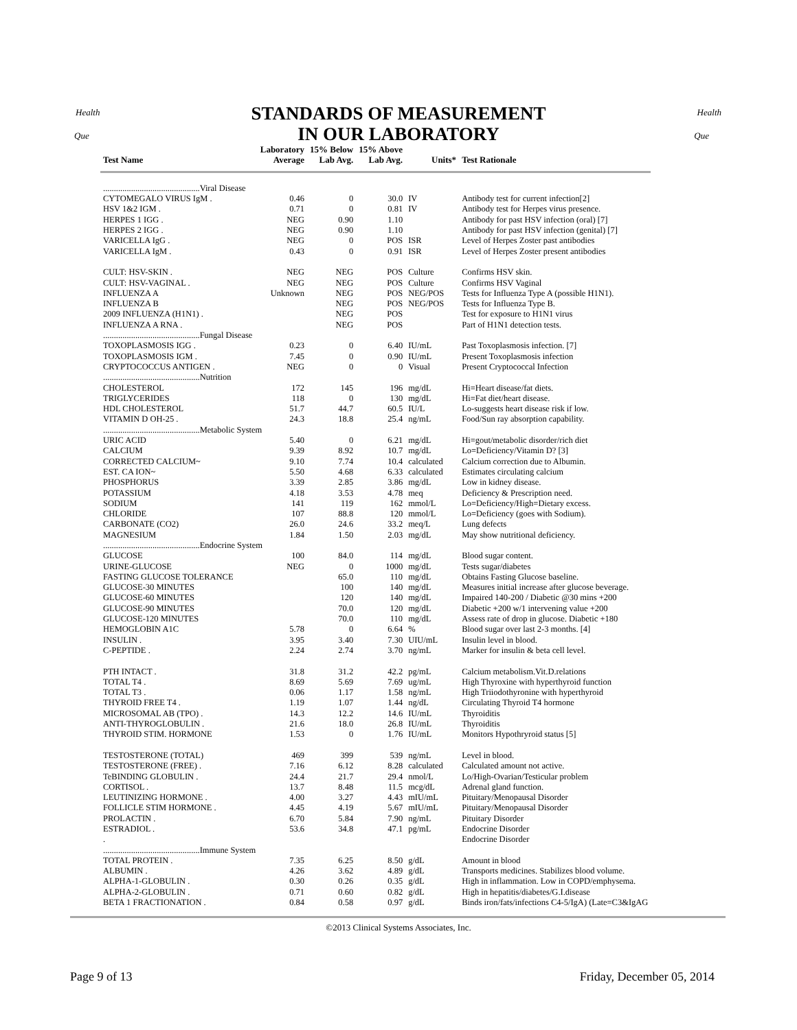Health
Que
Health
Que
STANDARDS OF MEASUREMENT
IN OUR LABORATORY
| Test Name | Laboratory Average | 15% Below Lab Avg. | 15% Above Lab Avg. | Units* | Test Rationale |
| --- | --- | --- | --- | --- | --- |
| .............................................Viral Disease | | | | | |
| CYTOMEGALO VIRUS IgM . | 0.46 | 0 | 30.0 | IV | Antibody test for current infection[2] |
| HSV 1&2 IGM . | 0.71 | 0 | 0.81 | IV | Antibody test for Herpes virus presence. |
| HERPES 1 IGG . | NEG | 0.90 | 1.10 | | Antibody for past HSV infection (oral) [7] |
| HERPES 2 IGG . | NEG | 0.90 | 1.10 | | Antibody for past HSV infection (genital) [7] |
| VARICELLA IgG . | NEG | 0 | POS | ISR | Level of Herpes Zoster past antibodies |
| VARICELLA IgM . | 0.43 | 0 | 0.91 | ISR | Level of Herpes Zoster present antibodies |
| CULT: HSV-SKIN . | NEG | NEG | POS | Culture | Confirms HSV skin. |
| CULT: HSV-VAGINAL . | NEG | NEG | POS | Culture | Confirms HSV Vaginal |
| INFLUENZA A | Unknown | NEG | POS | NEG/POS | Tests for Influenza Type A (possible H1N1). |
| INFLUENZA B | | NEG | POS | NEG/POS | Tests for Influenza Type B. |
| 2009 INFLUENZA (H1N1) . | | NEG | POS | | Test for exposure to H1N1 virus |
| INFLUENZA A RNA . | | NEG | POS | | Part of H1N1 detection tests. |
| .............................................Fungal Disease | | | | | |
| TOXOPLASMOSIS IGG . | 0.23 | 0 | 6.40 | IU/mL | Past Toxoplasmosis infection. [7] |
| TOXOPLASMOSIS IGM . | 7.45 | 0 | 0.90 | IU/mL | Present Toxoplasmosis infection |
| CRYPTOCOCCUS ANTIGEN . | NEG | 0 | 0 | Visual | Present Cryptococcal Infection |
| .............................................Nutrition | | | | | |
| CHOLESTEROL | 172 | 145 | 196 | mg/dL | Hi=Heart disease/fat diets. |
| TRIGLYCERIDES | 118 | 0 | 130 | mg/dL | Hi=Fat diet/heart disease. |
| HDL CHOLESTEROL | 51.7 | 44.7 | 60.5 | IU/L | Lo-suggests heart disease risk if low. |
| VITAMIN D OH-25 . | 24.3 | 18.8 | 25.4 | ng/mL | Food/Sun ray absorption capability. |
| .............................................Metabolic System | | | | | |
| URIC ACID | 5.40 | 0 | 6.21 | mg/dL | Hi=gout/metabolic disorder/rich diet |
| CALCIUM | 9.39 | 8.92 | 10.7 | mg/dL | Lo=Deficiency/Vitamin D? [3] |
| CORRECTED CALCIUM~ | 9.10 | 7.74 | 10.4 | calculated | Calcium correction due to Albumin. |
| EST. CA ION~ | 5.50 | 4.68 | 6.33 | calculated | Estimates circulating calcium |
| PHOSPHORUS | 3.39 | 2.85 | 3.86 | mg/dL | Low in kidney disease. |
| POTASSIUM | 4.18 | 3.53 | 4.78 | meq | Deficiency & Prescription need. |
| SODIUM | 141 | 119 | 162 | mmol/L | Lo=Deficiency/High=Dietary excess. |
| CHLORIDE | 107 | 88.8 | 120 | mmol/L | Lo=Deficiency (goes with Sodium). |
| CARBONATE (CO2) | 26.0 | 24.6 | 33.2 | meq/L | Lung defects |
| MAGNESIUM | 1.84 | 1.50 | 2.03 | mg/dL | May show nutritional deficiency. |
| .............................................Endocrine System | | | | | |
| GLUCOSE | 100 | 84.0 | 114 | mg/dL | Blood sugar content. |
| URINE-GLUCOSE | NEG | 0 | 1000 | mg/dL | Tests sugar/diabetes |
| FASTING GLUCOSE TOLERANCE | | 65.0 | 110 | mg/dL | Obtains Fasting Glucose baseline. |
| GLUCOSE-30 MINUTES | | 100 | 140 | mg/dL | Measures initial increase after glucose beverage. |
| GLUCOSE-60 MINUTES | | 120 | 140 | mg/dL | Impaired 140-200 / Diabetic @30 mins +200 |
| GLUCOSE-90 MINUTES | | 70.0 | 120 | mg/dL | Diabetic +200 w/1 intervening value +200 |
| GLUCOSE-120 MINUTES | | 70.0 | 110 | mg/dL | Assess rate of drop in glucose. Diabetic +180 |
| HEMOGLOBIN A1C | 5.78 | 0 | 6.64 | % | Blood sugar over last 2-3 months. [4] |
| INSULIN . | 3.95 | 3.40 | 7.30 | UIU/mL | Insulin level in blood. |
| C-PEPTIDE . | 2.24 | 2.74 | 3.70 | ng/mL | Marker for insulin & beta cell level. |
| PTH INTACT . | 31.8 | 31.2 | 42.2 | pg/mL | Calcium metabolism.Vit.D.relations |
| TOTAL T4 . | 8.69 | 5.69 | 7.69 | ug/mL | High Thyroxine with hyperthyroid function |
| TOTAL T3 . | 0.06 | 1.17 | 1.58 | ng/mL | High Triiodothyronine with hyperthyroid |
| THYROID FREE T4 . | 1.19 | 1.07 | 1.44 | ng/dL | Circulating Thyroid T4 hormone |
| MICROSOMAL AB (TPO) . | 14.3 | 12.2 | 14.6 | IU/mL | Thyroiditis |
| ANTI-THYROGLOBULIN . | 21.6 | 18.0 | 26.8 | IU/mL | Thyroiditis |
| THYROID STIM. HORMONE | 1.53 | 0 | 1.76 | IU/mL | Monitors Hypothryroid status [5] |
| TESTOSTERONE (TOTAL) | 469 | 399 | 539 | ng/mL | Level in blood. |
| TESTOSTERONE (FREE) . | 7.16 | 6.12 | 8.28 | calculated | Calculated amount not active. |
| TeBINDING GLOBULIN . | 24.4 | 21.7 | 29.4 | nmol/L | Lo/High-Ovarian/Testicular problem |
| CORTISOL . | 13.7 | 8.48 | 11.5 | mcg/dL | Adrenal gland function. |
| LEUTINIZING HORMONE . | 4.00 | 3.27 | 4.43 | mIU/mL | Pituitary/Menopausal Disorder |
| FOLLICLE STIM HORMONE . | 4.45 | 4.19 | 5.67 | mIU/mL | Pituitary/Menopausal Disorder |
| PROLACTIN . | 6.70 | 5.84 | 7.90 | ng/mL | Pituitary Disorder |
| ESTRADIOL . | 53.6 | 34.8 | 47.1 | pg/mL | Endocrine Disorder |
| . | | | | | Endocrine Disorder |
| .............................................Immune System | | | | | |
| TOTAL PROTEIN . | 7.35 | 6.25 | 8.50 | g/dL | Amount in blood |
| ALBUMIN . | 4.26 | 3.62 | 4.89 | g/dL | Transports medicines. Stabilizes blood volume. |
| ALPHA-1-GLOBULIN . | 0.30 | 0.26 | 0.35 | g/dL | High in inflammation. Low in COPD/emphysema. |
| ALPHA-2-GLOBULIN . | 0.71 | 0.60 | 0.82 | g/dL | High in hepatitis/diabetes/G.I.disease |
| BETA 1 FRACTIONATION . | 0.84 | 0.58 | 0.97 | g/dL | Binds iron/fats/infections C4-5/IgA) (Late=C3&IgAG |
©2013 Clinical Systems Associates, Inc.
Page 9 of 13 Friday, December 05, 2014